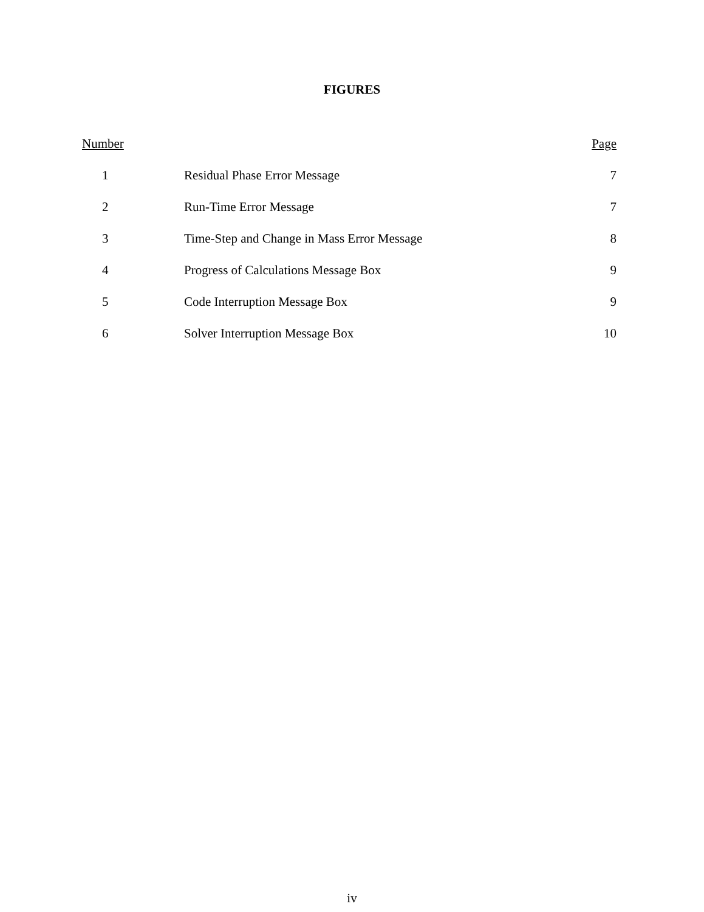FIGURES
| Number | | Page |
| --- | --- | --- |
| 1 | Residual Phase Error Message | 7 |
| 2 | Run-Time Error Message | 7 |
| 3 | Time-Step and Change in Mass Error Message | 8 |
| 4 | Progress of Calculations Message Box | 9 |
| 5 | Code Interruption Message Box | 9 |
| 6 | Solver Interruption Message Box | 10 |
iv